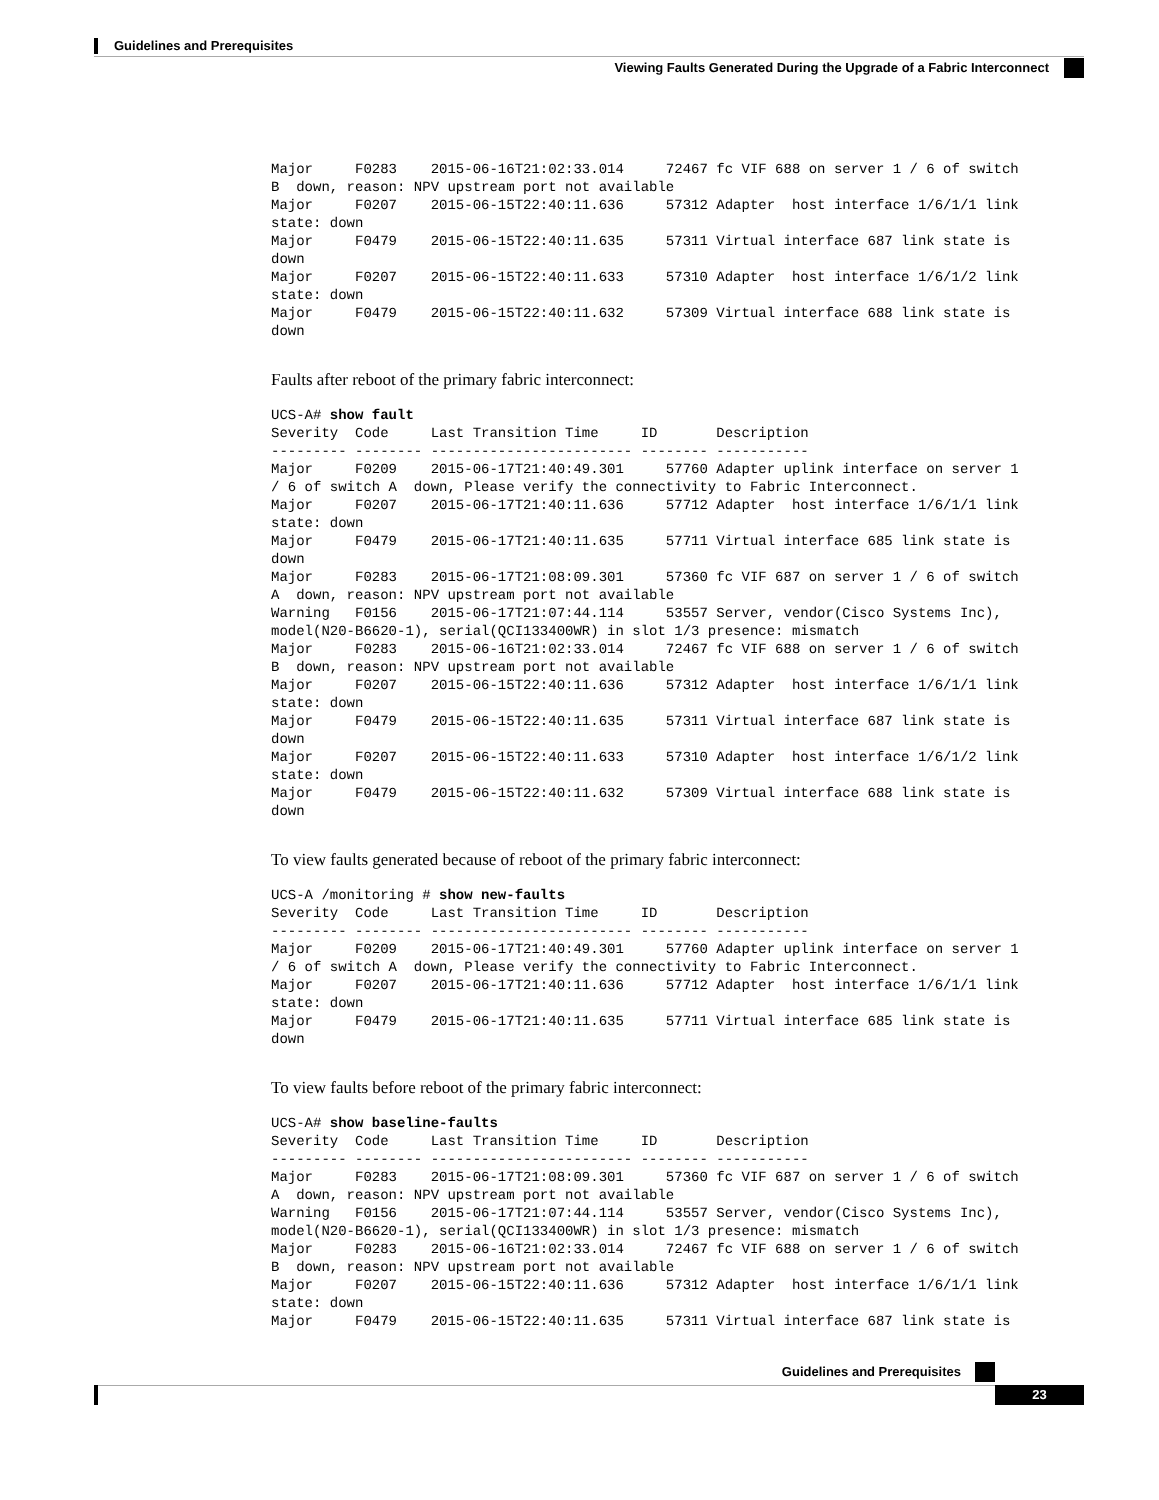Guidelines and Prerequisites
Viewing Faults Generated During the Upgrade of a Fabric Interconnect
Major     F0283    2015-06-16T21:02:33.014     72467 fc VIF 688 on server 1 / 6 of switch
B  down, reason: NPV upstream port not available
Major     F0207    2015-06-15T22:40:11.636     57312 Adapter  host interface 1/6/1/1 link
state: down
Major     F0479    2015-06-15T22:40:11.635     57311 Virtual interface 687 link state is
down
Major     F0207    2015-06-15T22:40:11.633     57310 Adapter  host interface 1/6/1/2 link
state: down
Major     F0479    2015-06-15T22:40:11.632     57309 Virtual interface 688 link state is
down
Faults after reboot of the primary fabric interconnect:
UCS-A# show fault
Severity  Code     Last Transition Time     ID       Description
--------- -------- ------------------------ -------- -----------
Major     F0209    2015-06-17T21:40:49.301     57760 Adapter uplink interface on server 1
/ 6 of switch A  down, Please verify the connectivity to Fabric Interconnect.
Major     F0207    2015-06-17T21:40:11.636     57712 Adapter  host interface 1/6/1/1 link
state: down
Major     F0479    2015-06-17T21:40:11.635     57711 Virtual interface 685 link state is
down
Major     F0283    2015-06-17T21:08:09.301     57360 fc VIF 687 on server 1 / 6 of switch
A  down, reason: NPV upstream port not available
Warning   F0156    2015-06-17T21:07:44.114     53557 Server, vendor(Cisco Systems Inc),
model(N20-B6620-1), serial(QCI133400WR) in slot 1/3 presence: mismatch
Major     F0283    2015-06-16T21:02:33.014     72467 fc VIF 688 on server 1 / 6 of switch
B  down, reason: NPV upstream port not available
Major     F0207    2015-06-15T22:40:11.636     57312 Adapter  host interface 1/6/1/1 link
state: down
Major     F0479    2015-06-15T22:40:11.635     57311 Virtual interface 687 link state is
down
Major     F0207    2015-06-15T22:40:11.633     57310 Adapter  host interface 1/6/1/2 link
state: down
Major     F0479    2015-06-15T22:40:11.632     57309 Virtual interface 688 link state is
down
To view faults generated because of reboot of the primary fabric interconnect:
UCS-A /monitoring # show new-faults
Severity  Code     Last Transition Time     ID       Description
--------- -------- ------------------------ -------- -----------
Major     F0209    2015-06-17T21:40:49.301     57760 Adapter uplink interface on server 1
/ 6 of switch A  down, Please verify the connectivity to Fabric Interconnect.
Major     F0207    2015-06-17T21:40:11.636     57712 Adapter  host interface 1/6/1/1 link
state: down
Major     F0479    2015-06-17T21:40:11.635     57711 Virtual interface 685 link state is
down
To view faults before reboot of the primary fabric interconnect:
UCS-A# show baseline-faults
Severity  Code     Last Transition Time     ID       Description
--------- -------- ------------------------ -------- -----------
Major     F0283    2015-06-17T21:08:09.301     57360 fc VIF 687 on server 1 / 6 of switch
A  down, reason: NPV upstream port not available
Warning   F0156    2015-06-17T21:07:44.114     53557 Server, vendor(Cisco Systems Inc),
model(N20-B6620-1), serial(QCI133400WR) in slot 1/3 presence: mismatch
Major     F0283    2015-06-16T21:02:33.014     72467 fc VIF 688 on server 1 / 6 of switch
B  down, reason: NPV upstream port not available
Major     F0207    2015-06-15T22:40:11.636     57312 Adapter  host interface 1/6/1/1 link
state: down
Major     F0479    2015-06-15T22:40:11.635     57311 Virtual interface 687 link state is
Guidelines and Prerequisites
23